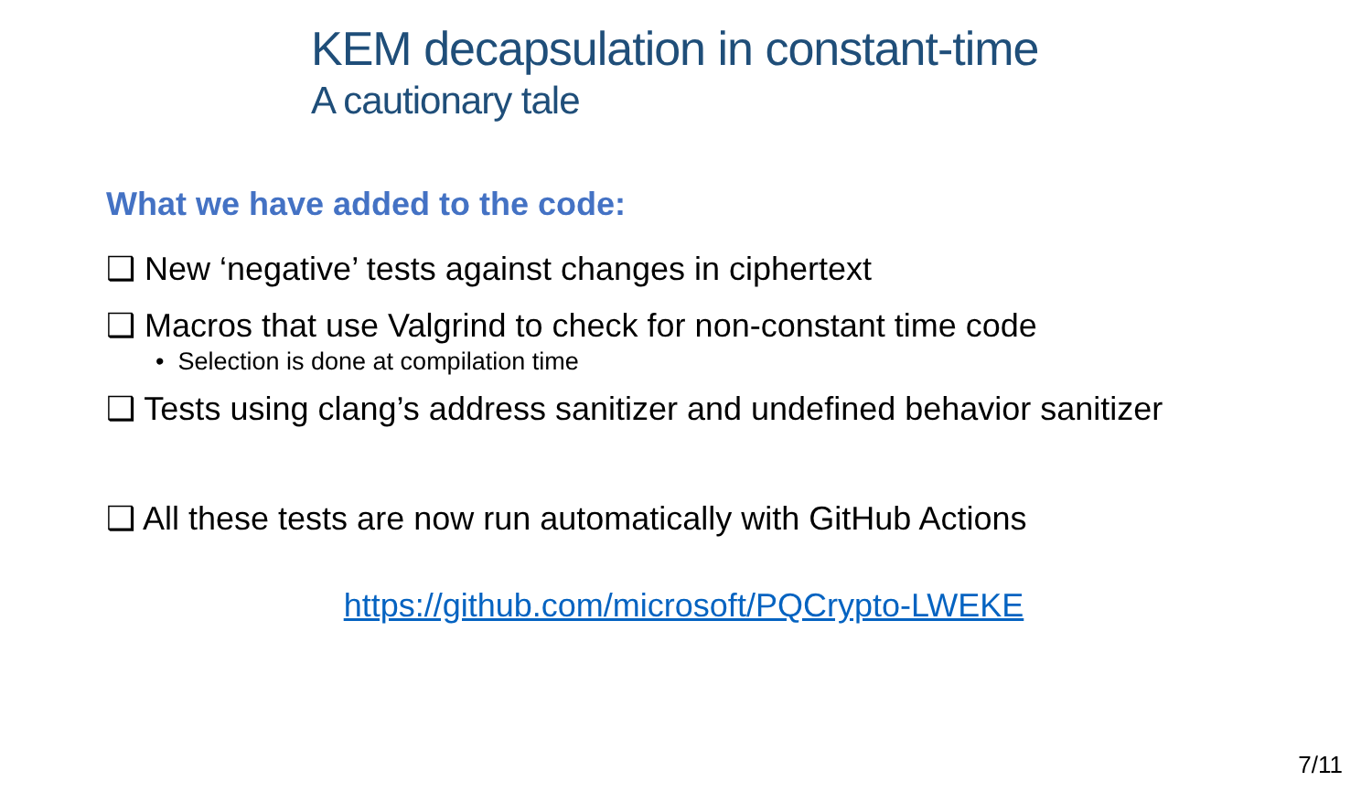KEM decapsulation in constant-time
A cautionary tale
What we have added to the code:
❑ New ‘negative’ tests against changes in ciphertext
❑ Macros that use Valgrind to check for non-constant time code
• Selection is done at compilation time
❑ Tests using clang’s address sanitizer and undefined behavior sanitizer
❑ All these tests are now run automatically with GitHub Actions
https://github.com/microsoft/PQCrypto-LWEKE
7/11